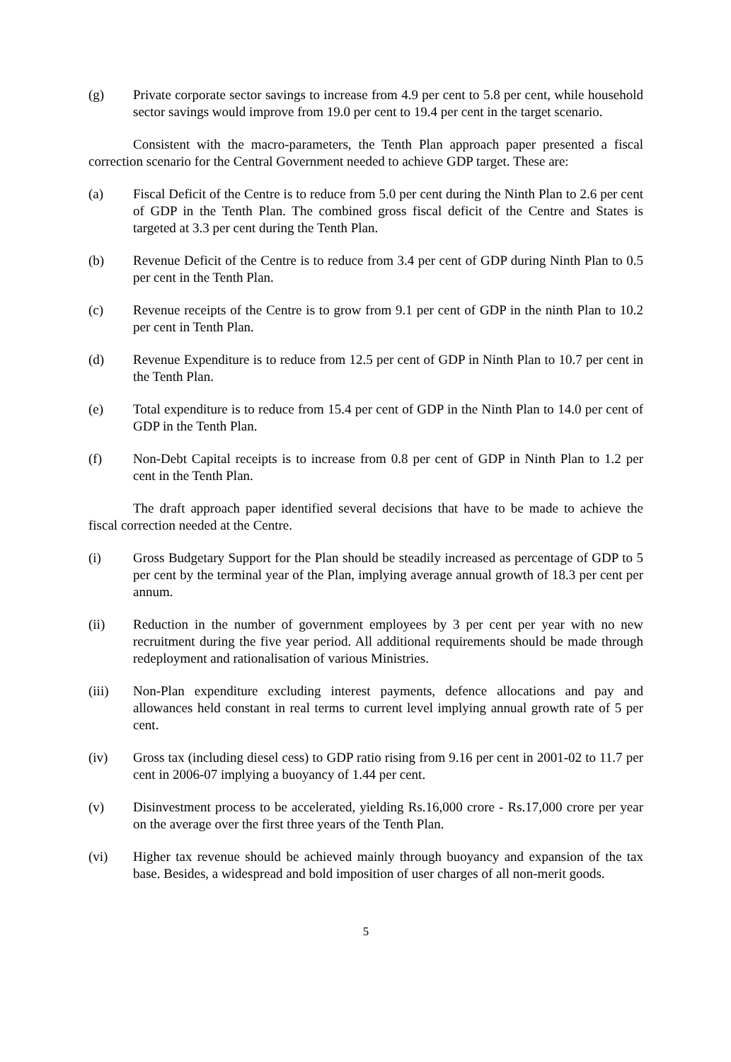(g) Private corporate sector savings to increase from 4.9 per cent to 5.8 per cent, while household sector savings would improve from 19.0 per cent to 19.4 per cent in the target scenario.
Consistent with the macro-parameters, the Tenth Plan approach paper presented a fiscal correction scenario for the Central Government needed to achieve GDP target. These are:
(a) Fiscal Deficit of the Centre is to reduce from 5.0 per cent during the Ninth Plan to 2.6 per cent of GDP in the Tenth Plan. The combined gross fiscal deficit of the Centre and States is targeted at 3.3 per cent during the Tenth Plan.
(b) Revenue Deficit of the Centre is to reduce from 3.4 per cent of GDP during Ninth Plan to 0.5 per cent in the Tenth Plan.
(c) Revenue receipts of the Centre is to grow from 9.1 per cent of GDP in the ninth Plan to 10.2 per cent in Tenth Plan.
(d) Revenue Expenditure is to reduce from 12.5 per cent of GDP in Ninth Plan to 10.7 per cent in the Tenth Plan.
(e) Total expenditure is to reduce from 15.4 per cent of GDP in the Ninth Plan to 14.0 per cent of GDP in the Tenth Plan.
(f) Non-Debt Capital receipts is to increase from 0.8 per cent of GDP in Ninth Plan to 1.2 per cent in the Tenth Plan.
The draft approach paper identified several decisions that have to be made to achieve the fiscal correction needed at the Centre.
(i) Gross Budgetary Support for the Plan should be steadily increased as percentage of GDP to 5 per cent by the terminal year of the Plan, implying average annual growth of 18.3 per cent per annum.
(ii) Reduction in the number of government employees by 3 per cent per year with no new recruitment during the five year period. All additional requirements should be made through redeployment and rationalisation of various Ministries.
(iii) Non-Plan expenditure excluding interest payments, defence allocations and pay and allowances held constant in real terms to current level implying annual growth rate of 5 per cent.
(iv) Gross tax (including diesel cess) to GDP ratio rising from 9.16 per cent in 2001-02 to 11.7 per cent in 2006-07 implying a buoyancy of 1.44 per cent.
(v) Disinvestment process to be accelerated, yielding Rs.16,000 crore - Rs.17,000 crore per year on the average over the first three years of the Tenth Plan.
(vi) Higher tax revenue should be achieved mainly through buoyancy and expansion of the tax base. Besides, a widespread and bold imposition of user charges of all non-merit goods.
5